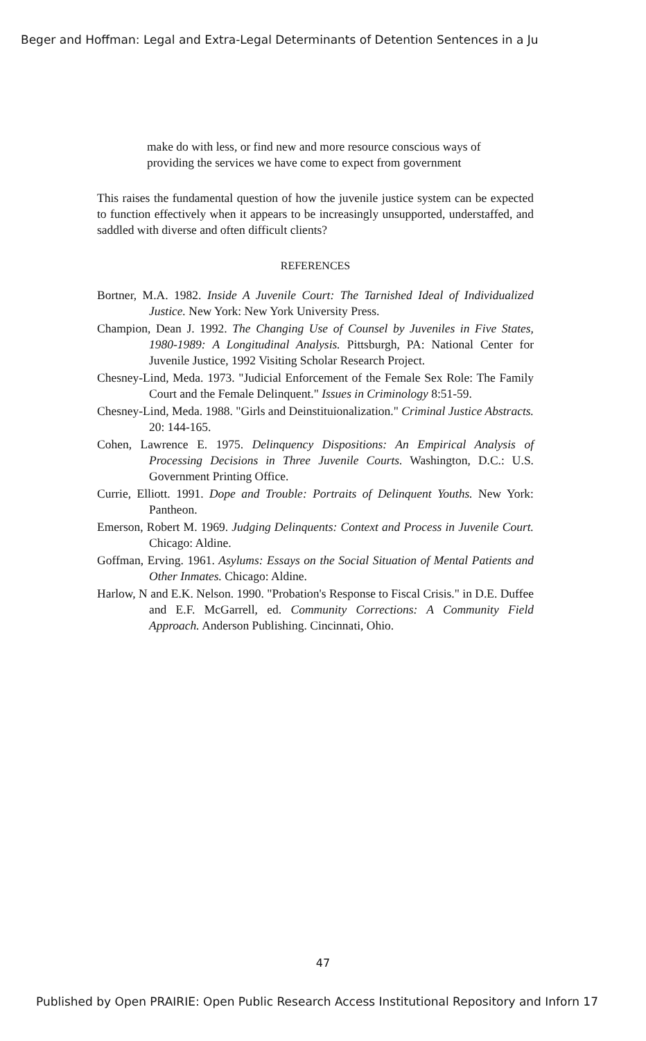Beger and Hoffman: Legal and Extra-Legal Determinants of Detention Sentences in a Ju
make do with less, or find new and more resource conscious ways of providing the services we have come to expect from government
This raises the fundamental question of how the juvenile justice system can be expected to function effectively when it appears to be increasingly unsupported, understaffed, and saddled with diverse and often difficult clients?
REFERENCES
Bortner, M.A. 1982. Inside A Juvenile Court: The Tarnished Ideal of Individualized Justice. New York: New York University Press.
Champion, Dean J. 1992. The Changing Use of Counsel by Juveniles in Five States, 1980-1989: A Longitudinal Analysis. Pittsburgh, PA: National Center for Juvenile Justice, 1992 Visiting Scholar Research Project.
Chesney-Lind, Meda. 1973. "Judicial Enforcement of the Female Sex Role: The Family Court and the Female Delinquent." Issues in Criminology 8:51-59.
Chesney-Lind, Meda. 1988. "Girls and Deinstituionalization." Criminal Justice Abstracts. 20: 144-165.
Cohen, Lawrence E. 1975. Delinquency Dispositions: An Empirical Analysis of Processing Decisions in Three Juvenile Courts. Washington, D.C.: U.S. Government Printing Office.
Currie, Elliott. 1991. Dope and Trouble: Portraits of Delinquent Youths. New York: Pantheon.
Emerson, Robert M. 1969. Judging Delinquents: Context and Process in Juvenile Court. Chicago: Aldine.
Goffman, Erving. 1961. Asylums: Essays on the Social Situation of Mental Patients and Other Inmates. Chicago: Aldine.
Harlow, N and E.K. Nelson. 1990. "Probation's Response to Fiscal Crisis." in D.E. Duffee and E.F. McGarrell, ed. Community Corrections: A Community Field Approach. Anderson Publishing. Cincinnati, Ohio.
47
Published by Open PRAIRIE: Open Public Research Access Institutional Repository and Inforn 17